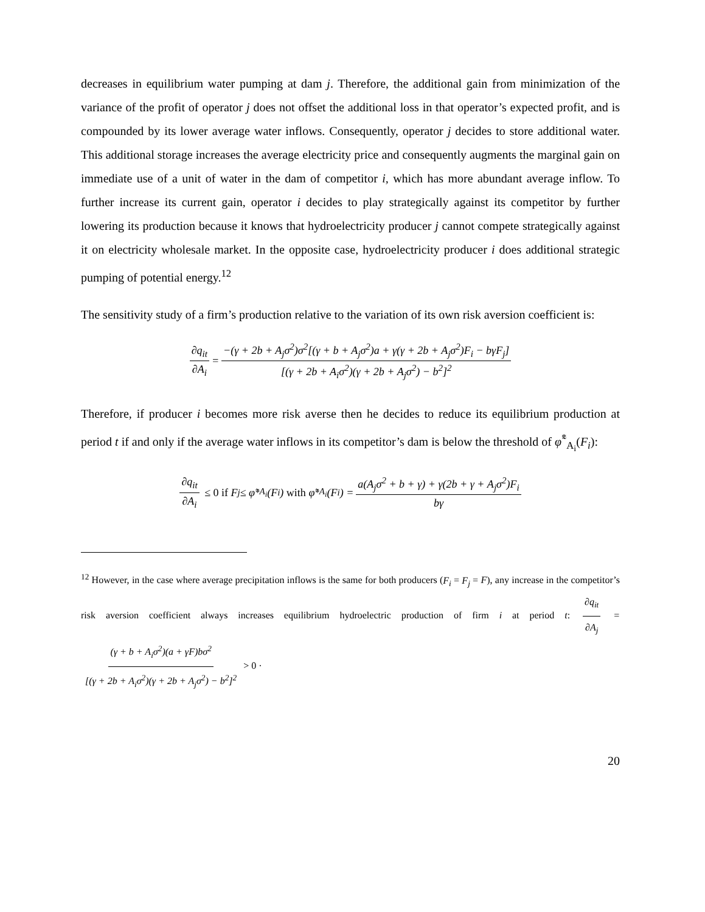decreases in equilibrium water pumping at dam j. Therefore, the additional gain from minimization of the variance of the profit of operator j does not offset the additional loss in that operator’s expected profit, and is compounded by its lower average water inflows. Consequently, operator j decides to store additional water. This additional storage increases the average electricity price and consequently augments the marginal gain on immediate use of a unit of water in the dam of competitor i, which has more abundant average inflow. To further increase its current gain, operator i decides to play strategically against its competitor by further lowering its production because it knows that hydroelectricity producer j cannot compete strategically against it on electricity wholesale market. In the opposite case, hydroelectricity producer i does additional strategic pumping of potential energy.<sup>12</sup>
The sensitivity study of a firm’s production relative to the variation of its own risk aversion coefficient is:
∂q<sub>it</sub> ∂A<sub>i</sub> = −(γ + 2b + A<sub>j</sub>σ<sup>2</sup>)σ<sup>2</sup>[(γ + b + A<sub>j</sub>σ<sup>2</sup>)a + γ(γ + 2b + A<sub>j</sub>σ<sup>2</sup>)F<sub>i</sub> − bγF<sub>j</sub>] [(γ + 2b + A<sub>i</sub>σ<sup>2</sup>)(γ + 2b + A<sub>j</sub>σ<sup>2</sup>) − b<sup>2</sup>]<sup>2</sup>
Therefore, if producer i becomes more risk averse then he decides to reduce its equilibrium production at period t if and only if the average water inflows in its competitor’s dam is below the threshold of φ̃<sup>*</sup><sub>A<sub>i</sub></sub>(F<sub>i</sub>):
∂q<sub>it</sub> ∂A<sub>i</sub> ≤ 0 if F<sub>j</sub> ≤ φ̃<sup>*</sup><sub>A<sub>i</sub></sub>(F<sub>i</sub>) with φ̃<sup>*</sup><sub>A<sub>i</sub></sub>(F<sub>i</sub>) = a(A<sub>j</sub>σ<sup>2</sup> + b + γ) + γ(2b + γ + A<sub>j</sub>σ<sup>2</sup>)F<sub>i</sub> bγ
<sup>12</sup> However, in the case where average precipitation inflows is the same for both producers (F<sub>i</sub> = F<sub>j</sub> = F), any increase in the competitor’s risk aversion coefficient always increases equilibrium hydroelectric production of firm i at period t: ∂q<sub>it</sub> ∂A<sub>j</sub> = (γ + b + A<sub>i</sub>σ<sup>2</sup>)(a + γF)bσ<sup>2</sup> [(γ + 2b + A<sub>i</sub>σ<sup>2</sup>)(γ + 2b + A<sub>j</sub>σ<sup>2</sup>) − b<sup>2</sup>]<sup>2</sup> > 0 ·
20